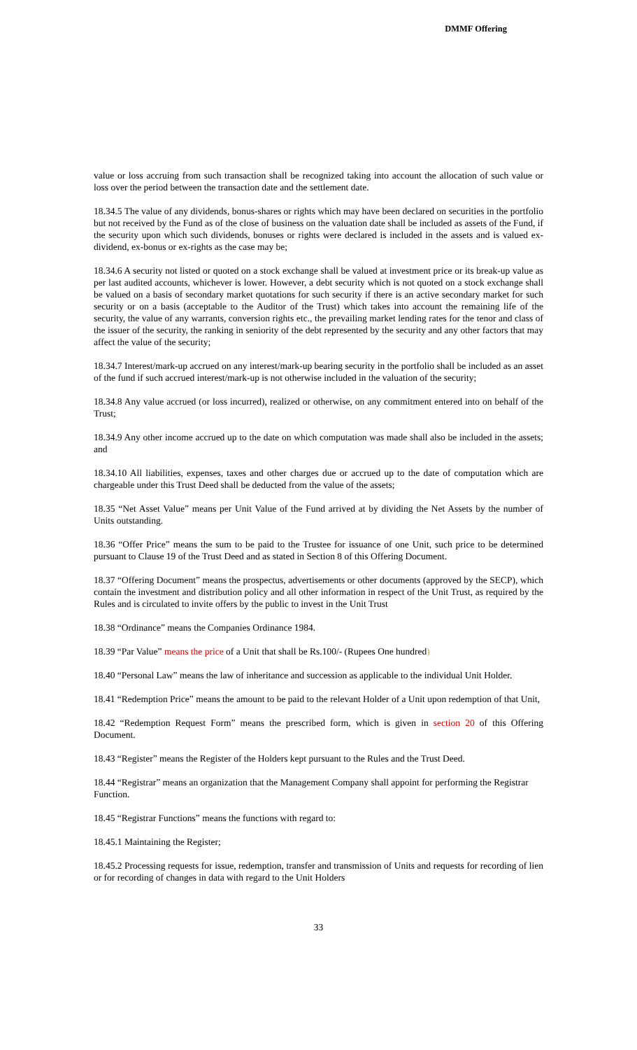DMMF Offering
value or loss accruing from such transaction shall be recognized taking into account the allocation of such value or loss over the period between the transaction date and the settlement date.
18.34.5 The value of any dividends, bonus-shares or rights which may have been declared on securities in the portfolio but not received by the Fund as of the close of business on the valuation date shall be included as assets of the Fund, if the security upon which such dividends, bonuses or rights were declared is included in the assets and is valued ex-dividend, ex-bonus or ex-rights as the case may be;
18.34.6 A security not listed or quoted on a stock exchange shall be valued at investment price or its break-up value as per last audited accounts, whichever is lower. However, a debt security which is not quoted on a stock exchange shall be valued on a basis of secondary market quotations for such security if there is an active secondary market for such security or on a basis (acceptable to the Auditor of the Trust) which takes into account the remaining life of the security, the value of any warrants, conversion rights etc., the prevailing market lending rates for the tenor and class of the issuer of the security, the ranking in seniority of the debt represented by the security and any other factors that may affect the value of the security;
18.34.7 Interest/mark-up accrued on any interest/mark-up bearing security in the portfolio shall be included as an asset of the fund if such accrued interest/mark-up is not otherwise included in the valuation of the security;
18.34.8 Any value accrued (or loss incurred), realized or otherwise, on any commitment entered into on behalf of the Trust;
18.34.9 Any other income accrued up to the date on which computation was made shall also be included in the assets; and
18.34.10 All liabilities, expenses, taxes and other charges due or accrued up to the date of computation which are chargeable under this Trust Deed shall be deducted from the value of the assets;
18.35 “Net Asset Value” means per Unit Value of the Fund arrived at by dividing the Net Assets by the number of Units outstanding.
18.36 “Offer Price” means the sum to be paid to the Trustee for issuance of one Unit, such price to be determined pursuant to Clause 19 of the Trust Deed and as stated in Section 8 of this Offering Document.
18.37 “Offering Document” means the prospectus, advertisements or other documents (approved by the SECP), which contain the investment and distribution policy and all other information in respect of the Unit Trust, as required by the Rules and is circulated to invite offers by the public to invest in the Unit Trust
18.38 “Ordinance” means the Companies Ordinance 1984.
18.39 “Par Value” means the price of a Unit that shall be Rs.100/- (Rupees One hundred)
18.40 “Personal Law” means the law of inheritance and succession as applicable to the individual Unit Holder.
18.41 “Redemption Price” means the amount to be paid to the relevant Holder of a Unit upon redemption of that Unit,
18.42 “Redemption Request Form” means the prescribed form, which is given in section 20 of this Offering Document.
18.43 “Register” means the Register of the Holders kept pursuant to the Rules and the Trust Deed.
18.44 “Registrar” means an organization that the Management Company shall appoint for performing the Registrar Function.
18.45 “Registrar Functions” means the functions with regard to:
18.45.1 Maintaining the Register;
18.45.2 Processing requests for issue, redemption, transfer and transmission of Units and requests for recording of lien or for recording of changes in data with regard to the Unit Holders
33